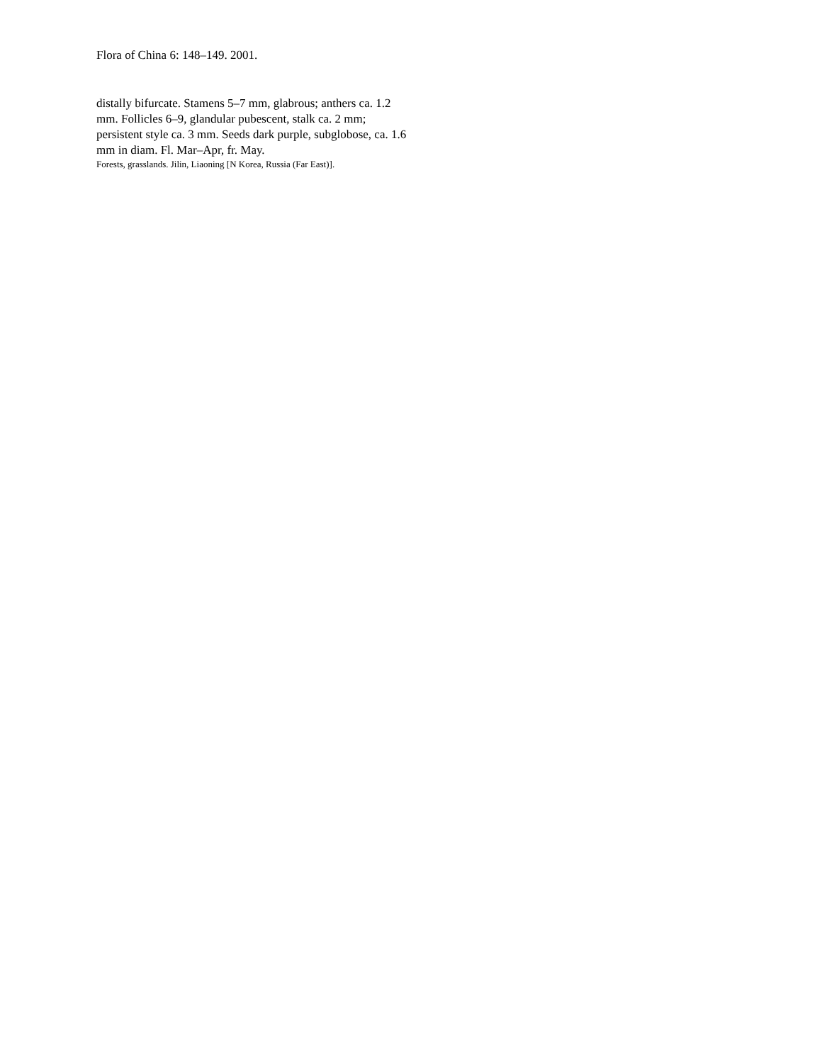Flora of China 6: 148–149. 2001.
distally bifurcate. Stamens 5–7 mm, glabrous; anthers ca. 1.2 mm. Follicles 6–9, glandular pubescent, stalk ca. 2 mm; persistent style ca. 3 mm. Seeds dark purple, subglobose, ca. 1.6 mm in diam. Fl. Mar–Apr, fr. May.
Forests, grasslands. Jilin, Liaoning [N Korea, Russia (Far East)].